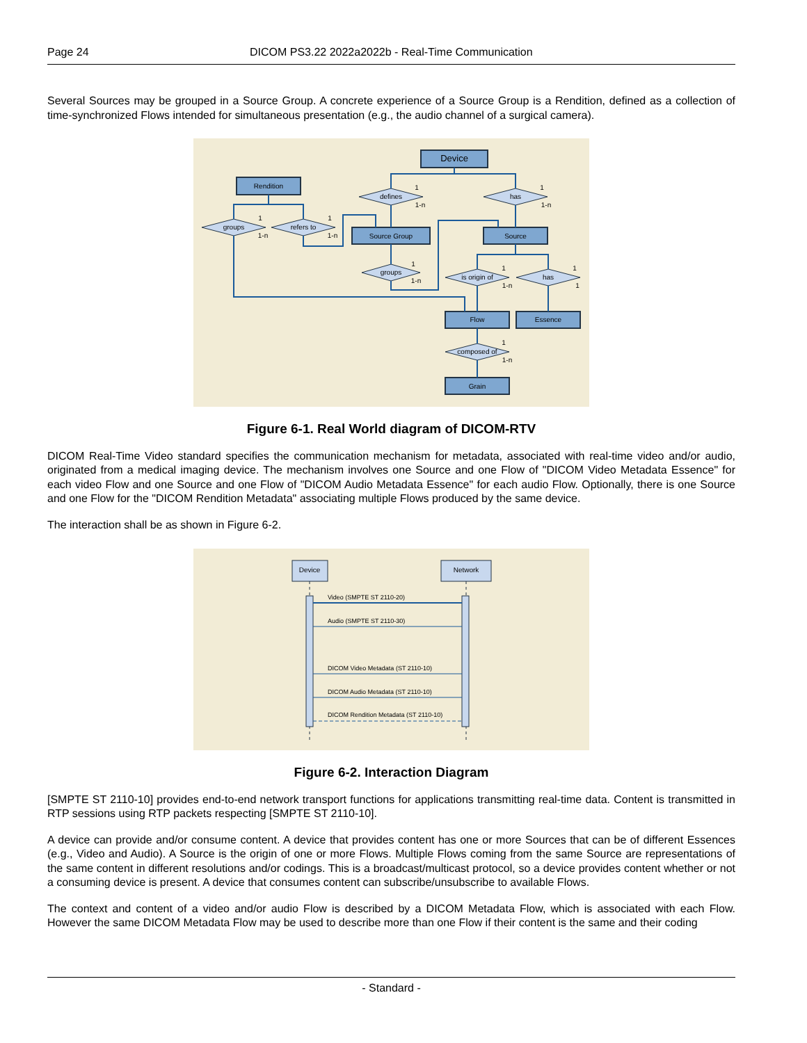Page 24 DICOM PS3.22 2022a2022b - Real-Time Communication
Several Sources may be grouped in a Source Group. A concrete experience of a Source Group is a Rendition, defined as a collection of time-synchronized Flows intended for simultaneous presentation (e.g., the audio channel of a surgical camera).
Device
Rendition
Source Group
Source
Flow
Essence
Grain
defines
has
groups
refers to
groups
is origin of
has
composed of
1
1-n
1
1-n
1
1-n
1
1-n
1
1-n
1
1-n
1
1
1
1-n
Figure 6-1. Real World diagram of DICOM-RTV
DICOM Real-Time Video standard specifies the communication mechanism for metadata, associated with real-time video and/or audio, originated from a medical imaging device. The mechanism involves one Source and one Flow of "DICOM Video Metadata Essence" for each video Flow and one Source and one Flow of "DICOM Audio Metadata Essence" for each audio Flow. Optionally, there is one Source and one Flow for the "DICOM Rendition Metadata" associating multiple Flows produced by the same device.
The interaction shall be as shown in Figure 6-2.
Device
Network
Video (SMPTE ST 2110-20)
Audio (SMPTE ST 2110-30)
DICOM Video Metadata (ST 2110-10)
DICOM Audio Metadata (ST 2110-10)
DICOM Rendition Metadata (ST 2110-10)
Figure 6-2. Interaction Diagram
[SMPTE ST 2110-10] provides end-to-end network transport functions for applications transmitting real-time data. Content is transmitted in RTP sessions using RTP packets respecting [SMPTE ST 2110-10].
A device can provide and/or consume content. A device that provides content has one or more Sources that can be of different Essences (e.g., Video and Audio). A Source is the origin of one or more Flows. Multiple Flows coming from the same Source are representations of the same content in different resolutions and/or codings. This is a broadcast/multicast protocol, so a device provides content whether or not a consuming device is present. A device that consumes content can subscribe/unsubscribe to available Flows.
The context and content of a video and/or audio Flow is described by a DICOM Metadata Flow, which is associated with each Flow. However the same DICOM Metadata Flow may be used to describe more than one Flow if their content is the same and their coding
- Standard -